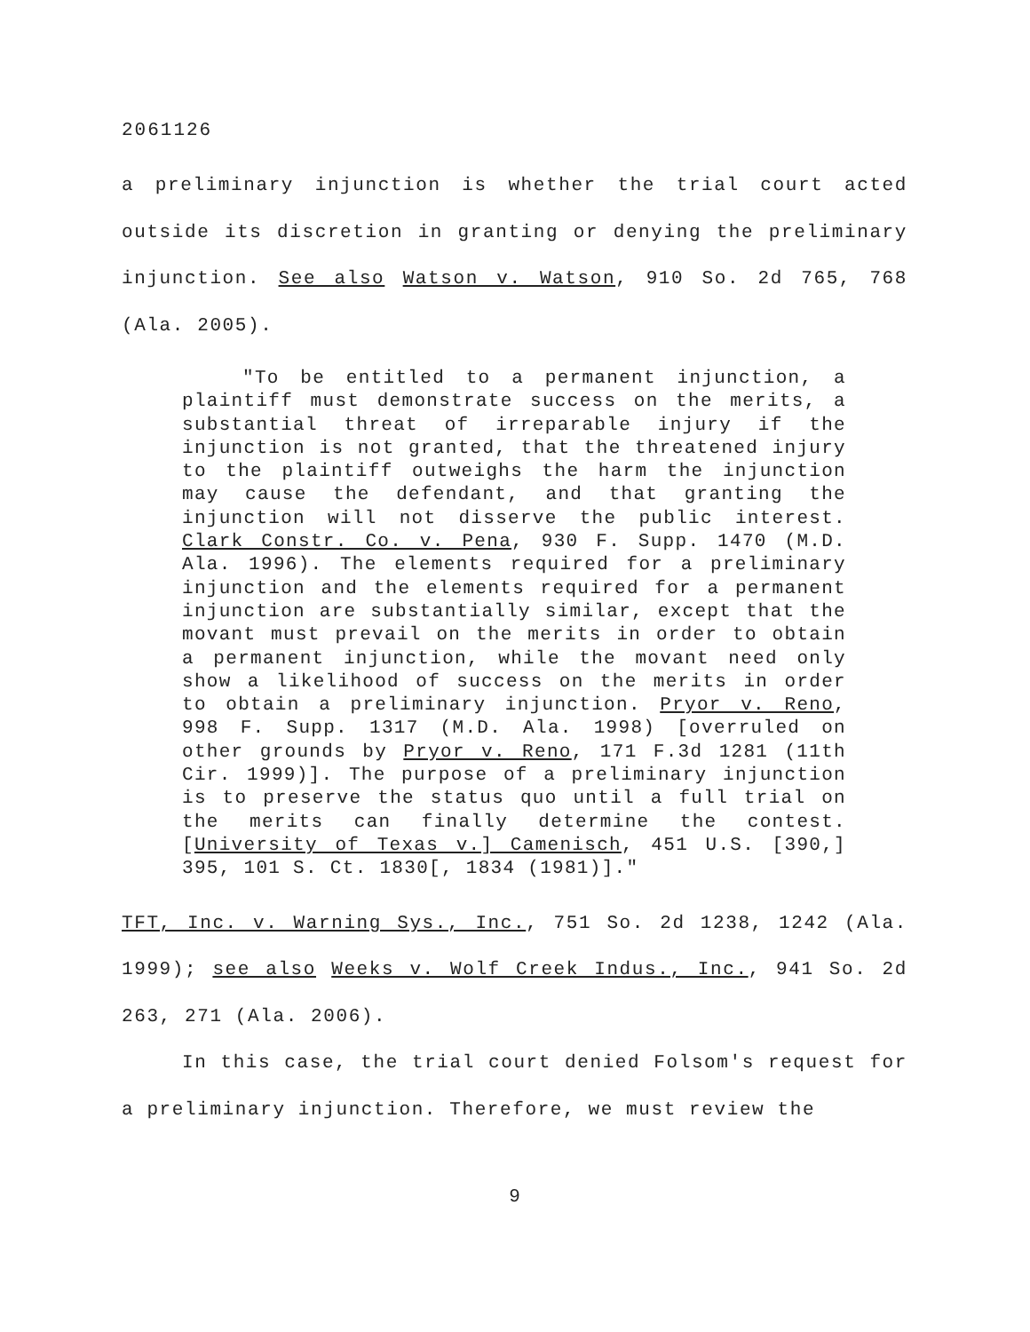2061126
a preliminary injunction is whether the trial court acted outside its discretion in granting or denying the preliminary injunction. See also Watson v. Watson, 910 So. 2d 765, 768 (Ala. 2005).
"To be entitled to a permanent injunction, a plaintiff must demonstrate success on the merits, a substantial threat of irreparable injury if the injunction is not granted, that the threatened injury to the plaintiff outweighs the harm the injunction may cause the defendant, and that granting the injunction will not disserve the public interest. Clark Constr. Co. v. Pena, 930 F. Supp. 1470 (M.D. Ala. 1996). The elements required for a preliminary injunction and the elements required for a permanent injunction are substantially similar, except that the movant must prevail on the merits in order to obtain a permanent injunction, while the movant need only show a likelihood of success on the merits in order to obtain a preliminary injunction. Pryor v. Reno, 998 F. Supp. 1317 (M.D. Ala. 1998) [overruled on other grounds by Pryor v. Reno, 171 F.3d 1281 (11th Cir. 1999)]. The purpose of a preliminary injunction is to preserve the status quo until a full trial on the merits can finally determine the contest. [University of Texas v.] Camenisch, 451 U.S. [390,] 395, 101 S. Ct. 1830[, 1834 (1981)]."
TFT, Inc. v. Warning Sys., Inc., 751 So. 2d 1238, 1242 (Ala. 1999); see also Weeks v. Wolf Creek Indus., Inc., 941 So. 2d 263, 271 (Ala. 2006).
In this case, the trial court denied Folsom's request for a preliminary injunction. Therefore, we must review the
9